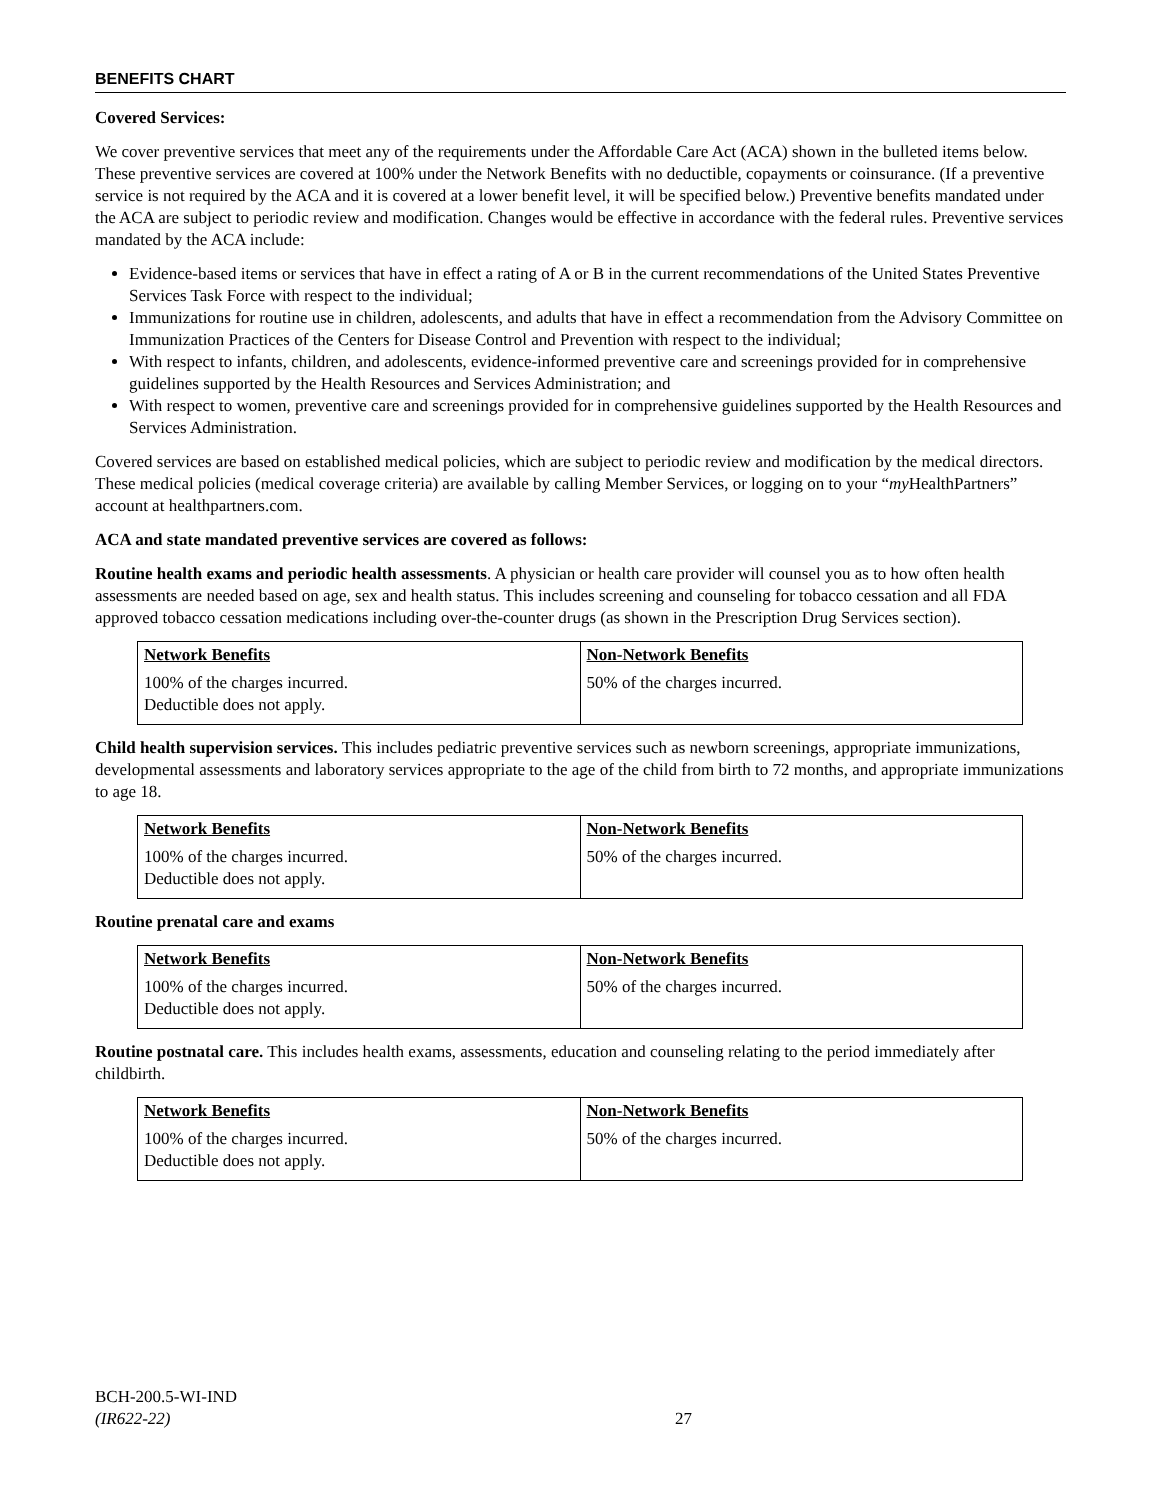BENEFITS CHART
Covered Services:
We cover preventive services that meet any of the requirements under the Affordable Care Act (ACA) shown in the bulleted items below. These preventive services are covered at 100% under the Network Benefits with no deductible, copayments or coinsurance. (If a preventive service is not required by the ACA and it is covered at a lower benefit level, it will be specified below.) Preventive benefits mandated under the ACA are subject to periodic review and modification. Changes would be effective in accordance with the federal rules. Preventive services mandated by the ACA include:
Evidence-based items or services that have in effect a rating of A or B in the current recommendations of the United States Preventive Services Task Force with respect to the individual;
Immunizations for routine use in children, adolescents, and adults that have in effect a recommendation from the Advisory Committee on Immunization Practices of the Centers for Disease Control and Prevention with respect to the individual;
With respect to infants, children, and adolescents, evidence-informed preventive care and screenings provided for in comprehensive guidelines supported by the Health Resources and Services Administration; and
With respect to women, preventive care and screenings provided for in comprehensive guidelines supported by the Health Resources and Services Administration.
Covered services are based on established medical policies, which are subject to periodic review and modification by the medical directors. These medical policies (medical coverage criteria) are available by calling Member Services, or logging on to your “my HealthPartners” account at healthpartners.com.
ACA and state mandated preventive services are covered as follows:
Routine health exams and periodic health assessments. A physician or health care provider will counsel you as to how often health assessments are needed based on age, sex and health status. This includes screening and counseling for tobacco cessation and all FDA approved tobacco cessation medications including over-the-counter drugs (as shown in the Prescription Drug Services section).
| Network Benefits | Non-Network Benefits |
| --- | --- |
| 100% of the charges incurred. Deductible does not apply. | 50% of the charges incurred. |
Child health supervision services. This includes pediatric preventive services such as newborn screenings, appropriate immunizations, developmental assessments and laboratory services appropriate to the age of the child from birth to 72 months, and appropriate immunizations to age 18.
| Network Benefits | Non-Network Benefits |
| --- | --- |
| 100% of the charges incurred. Deductible does not apply. | 50% of the charges incurred. |
Routine prenatal care and exams
| Network Benefits | Non-Network Benefits |
| --- | --- |
| 100% of the charges incurred. Deductible does not apply. | 50% of the charges incurred. |
Routine postnatal care. This includes health exams, assessments, education and counseling relating to the period immediately after childbirth.
| Network Benefits | Non-Network Benefits |
| --- | --- |
| 100% of the charges incurred. Deductible does not apply. | 50% of the charges incurred. |
BCH-200.5-WI-IND
(IR622-22)
27